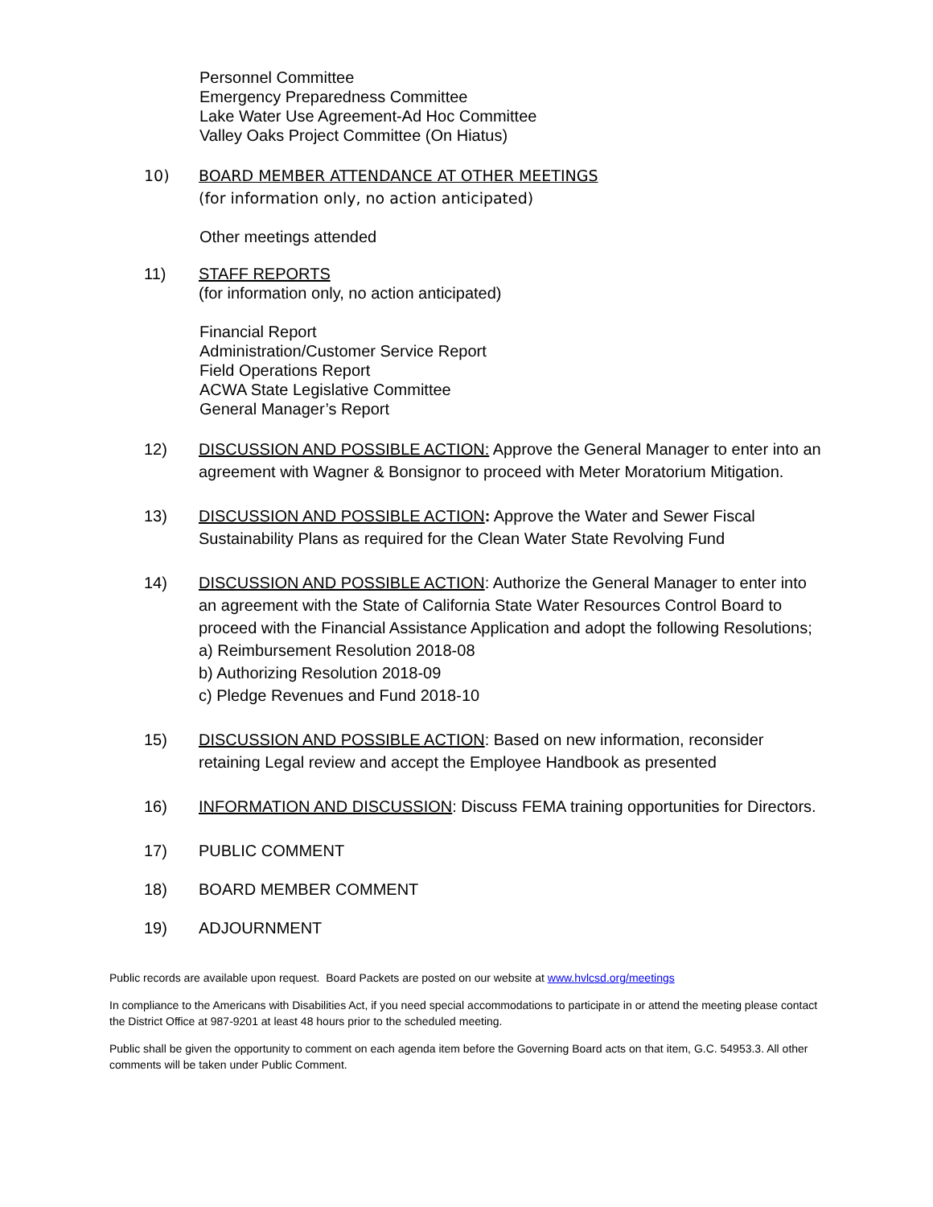Personnel Committee
Emergency Preparedness Committee
Lake Water Use Agreement-Ad Hoc Committee
Valley Oaks Project Committee (On Hiatus)
10) BOARD MEMBER ATTENDANCE AT OTHER MEETINGS
(for information only, no action anticipated)
Other meetings attended
11) STAFF REPORTS
(for information only, no action anticipated)
Financial Report
Administration/Customer Service Report
Field Operations Report
ACWA State Legislative Committee
General Manager’s Report
12) DISCUSSION AND POSSIBLE ACTION: Approve the General Manager to enter into an agreement with Wagner & Bonsignor to proceed with Meter Moratorium Mitigation.
13) DISCUSSION AND POSSIBLE ACTION: Approve the Water and Sewer Fiscal Sustainability Plans as required for the Clean Water State Revolving Fund
14) DISCUSSION AND POSSIBLE ACTION: Authorize the General Manager to enter into an agreement with the State of California State Water Resources Control Board to proceed with the Financial Assistance Application and adopt the following Resolutions;
a) Reimbursement Resolution 2018-08
b) Authorizing Resolution 2018-09
c) Pledge Revenues and Fund 2018-10
15) DISCUSSION AND POSSIBLE ACTION: Based on new information, reconsider retaining Legal review and accept the Employee Handbook as presented
16) INFORMATION AND DISCUSSION: Discuss FEMA training opportunities for Directors.
17) PUBLIC COMMENT
18) BOARD MEMBER COMMENT
19) ADJOURNMENT
Public records are available upon request. Board Packets are posted on our website at www.hvlcsd.org/meetings
In compliance to the Americans with Disabilities Act, if you need special accommodations to participate in or attend the meeting please contact the District Office at 987-9201 at least 48 hours prior to the scheduled meeting.
Public shall be given the opportunity to comment on each agenda item before the Governing Board acts on that item, G.C. 54953.3. All other comments will be taken under Public Comment.